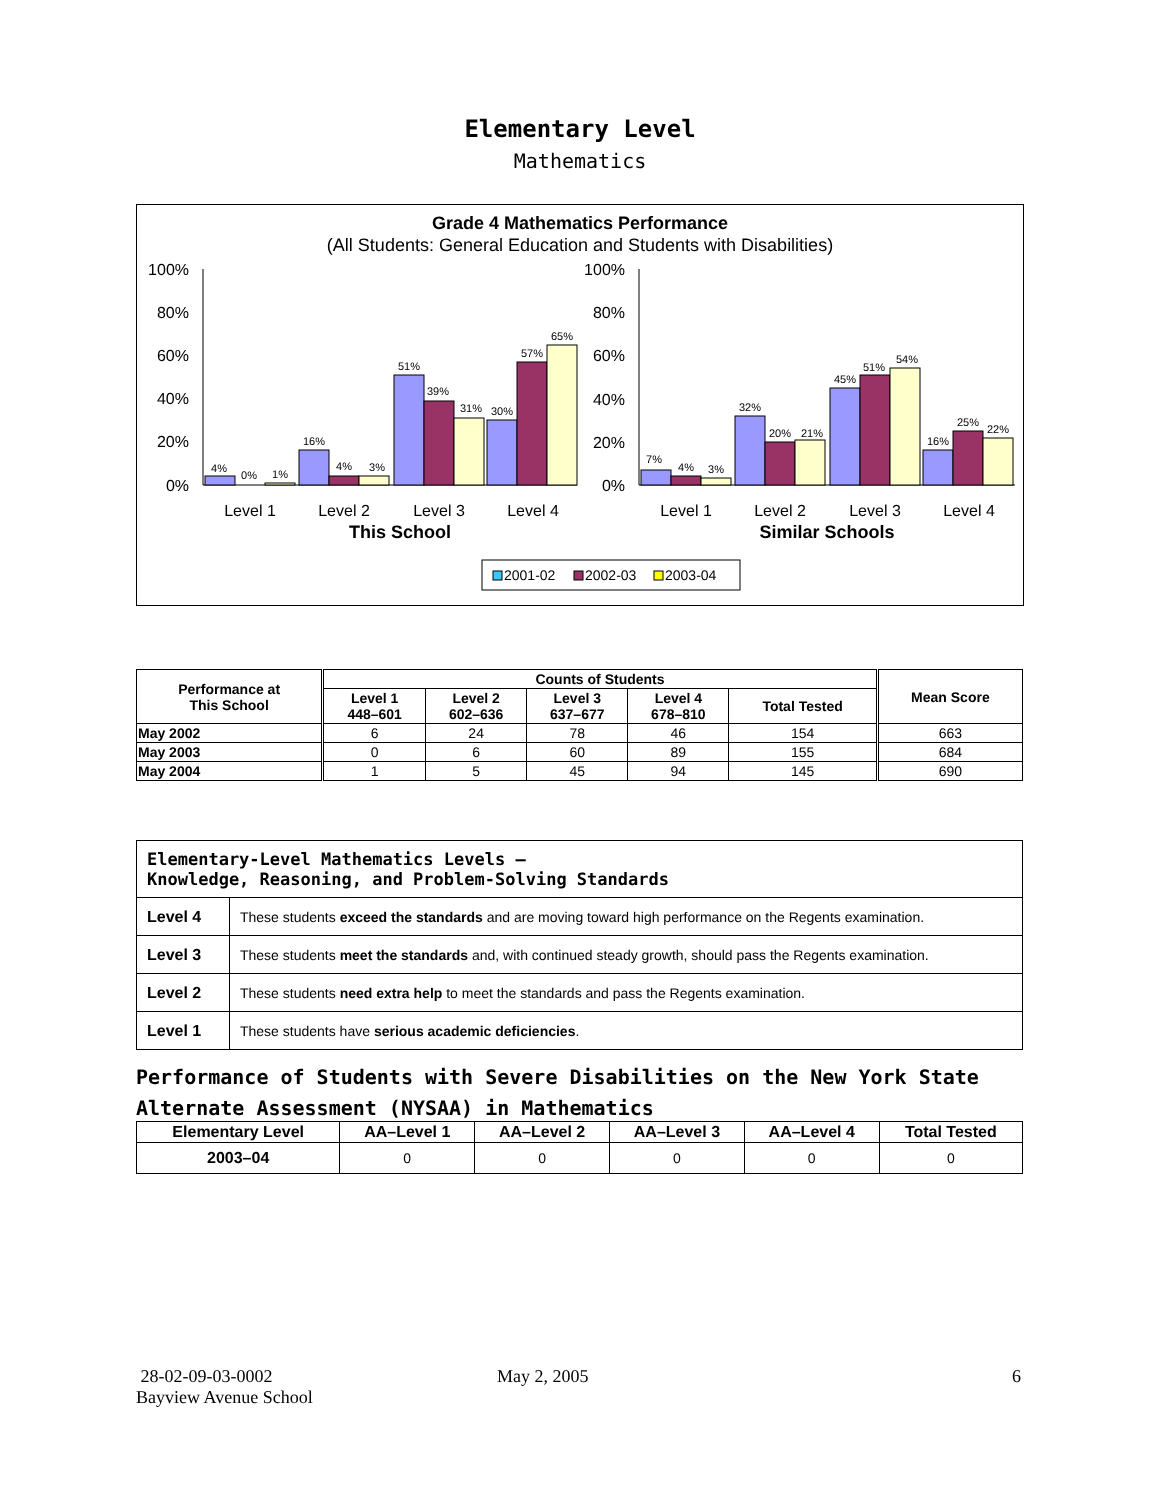Elementary Level
Mathematics
Grade 4 Mathematics Performance
(All Students: General Education and Students with Disabilities)
100%
80%
60%
40%
20%
0%
100%
80%
60%
40%
20%
0%
4%
0%
1%
16%
4%
3%
51%
39%
31%
30%
57%
65%
7%
4%
3%
32%
20%
21%
45%
51%
54%
16%
25%
22%
Level 1
Level 2
Level 3
Level 4
Level 1
Level 2
Level 3
Level 4
This School
Similar Schools
2001-02
2002-03
2003-04
| Performance at This School | Counts of Students | | | | | Mean Score |
| --- | --- | --- | --- | --- | --- | --- |
| | Level 1 448–601 | Level 2 602–636 | Level 3 637–677 | Level 4 678–810 | Total Tested | |
| May 2002 | 6 | 24 | 78 | 46 | 154 | 663 |
| May 2003 | 0 | 6 | 60 | 89 | 155 | 684 |
| May 2004 | 1 | 5 | 45 | 94 | 145 | 690 |
| Elementary-Level Mathematics Levels — Knowledge, Reasoning, and Problem-Solving Standards | |
| Level 4 | These students exceed the standards and are moving toward high performance on the Regents examination. |
| Level 3 | These students meet the standards and, with continued steady growth, should pass the Regents examination. |
| Level 2 | These students need extra help to meet the standards and pass the Regents examination. |
| Level 1 | These students have serious academic deficiencies . |
Performance of Students with Severe Disabilities on the New York State
Alternate Assessment (NYSAA) in Mathematics
| Elementary Level | AA–Level 1 | AA–Level 2 | AA–Level 3 | AA–Level 4 | Total Tested |
| --- | --- | --- | --- | --- | --- |
| 2003–04 | 0 | 0 | 0 | 0 | 0 |
28-02-09-03-0002
Bayview Avenue School
May 2, 2005 6